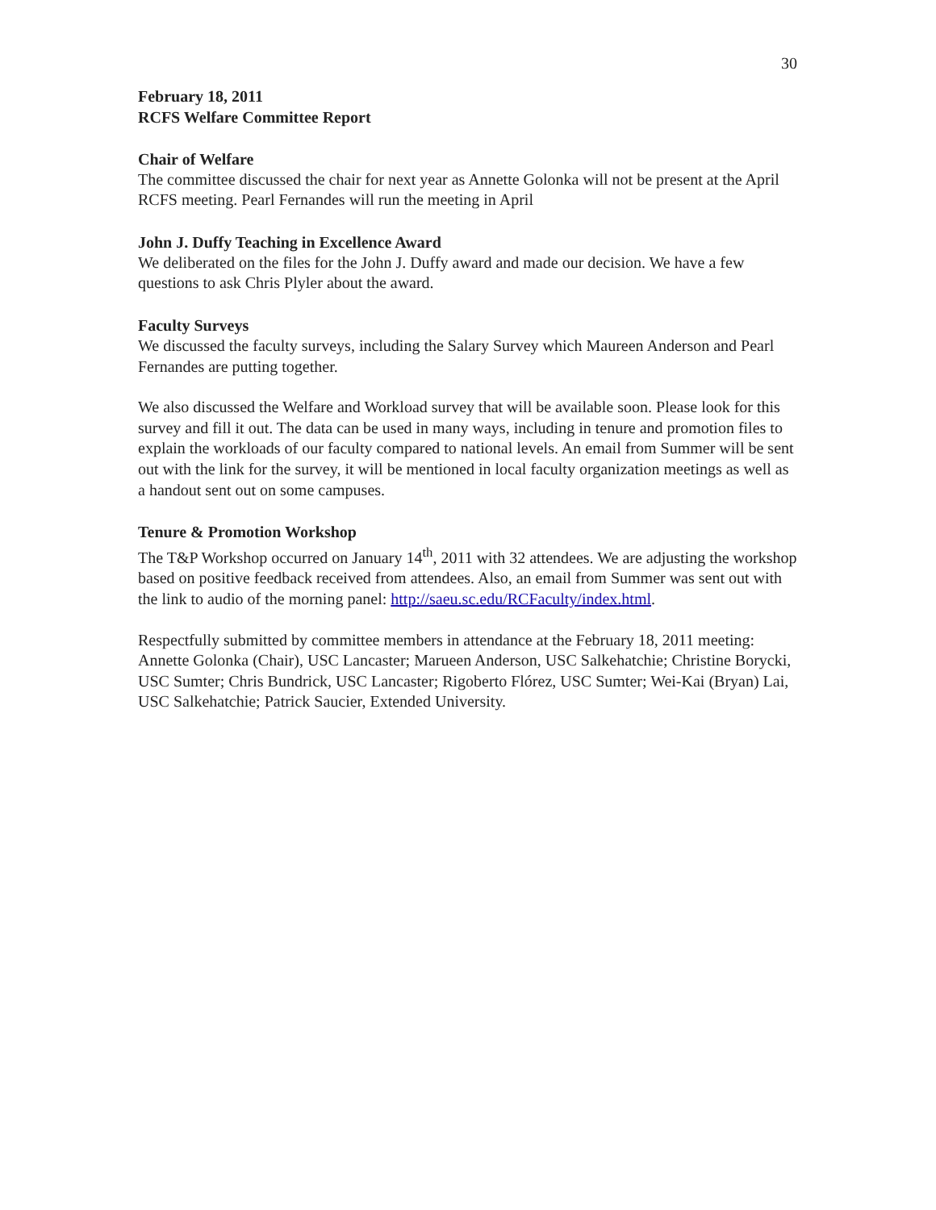30
February 18, 2011
RCFS Welfare Committee Report
Chair of Welfare
The committee discussed the chair for next year as Annette Golonka will not be present at the April RCFS meeting. Pearl Fernandes will run the meeting in April
John J. Duffy Teaching in Excellence Award
We deliberated on the files for the John J. Duffy award and made our decision. We have a few questions to ask Chris Plyler about the award.
Faculty Surveys
We discussed the faculty surveys, including the Salary Survey which Maureen Anderson and Pearl Fernandes are putting together.
We also discussed the Welfare and Workload survey that will be available soon. Please look for this survey and fill it out. The data can be used in many ways, including in tenure and promotion files to explain the workloads of our faculty compared to national levels. An email from Summer will be sent out with the link for the survey, it will be mentioned in local faculty organization meetings as well as a handout sent out on some campuses.
Tenure & Promotion Workshop
The T&P Workshop occurred on January 14<sup>th</sup>, 2011 with 32 attendees. We are adjusting the workshop based on positive feedback received from attendees. Also, an email from Summer was sent out with the link to audio of the morning panel: http://saeu.sc.edu/RCFaculty/index.html.
Respectfully submitted by committee members in attendance at the February 18, 2011 meeting: Annette Golonka (Chair), USC Lancaster; Marueen Anderson, USC Salkehatchie; Christine Borycki, USC Sumter; Chris Bundrick, USC Lancaster; Rigoberto Flórez, USC Sumter; Wei-Kai (Bryan) Lai, USC Salkehatchie; Patrick Saucier, Extended University.